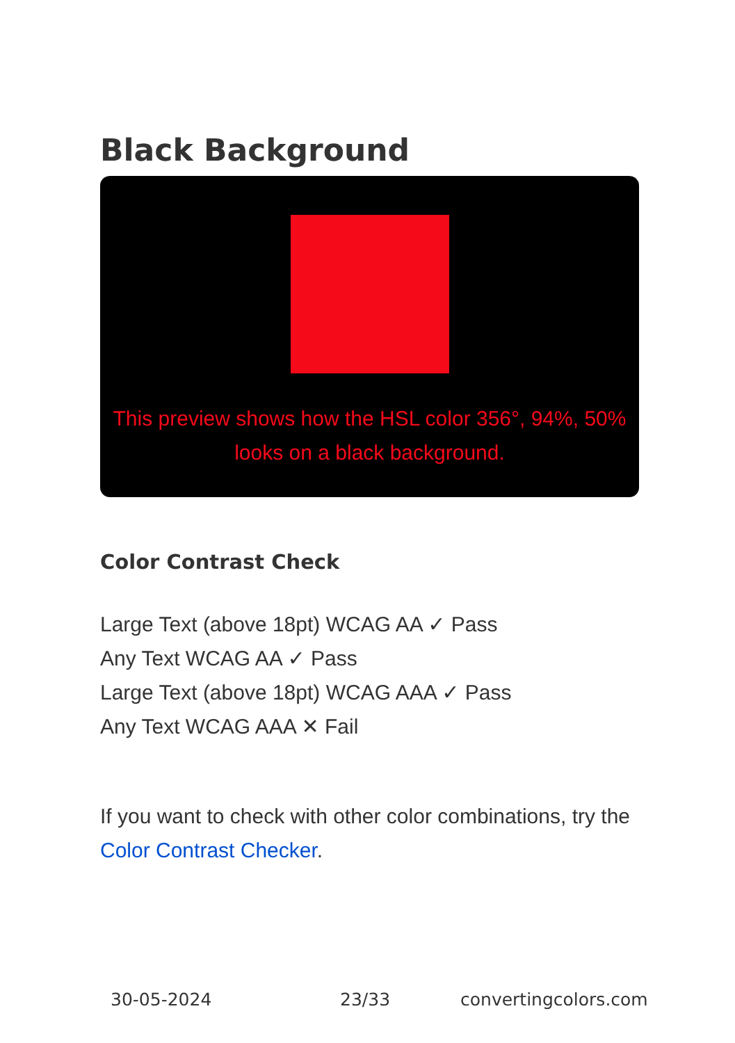Black Background
This preview shows how the HSL color 356°, 94%, 50% looks on a black background.
Color Contrast Check
Large Text (above 18pt) WCAG AA ✓ Pass
Any Text WCAG AA ✓ Pass
Large Text (above 18pt) WCAG AAA ✓ Pass
Any Text WCAG AAA ✕ Fail
If you want to check with other color combinations, try the Color Contrast Checker.
30-05-2024 23/33 convertingcolors.com